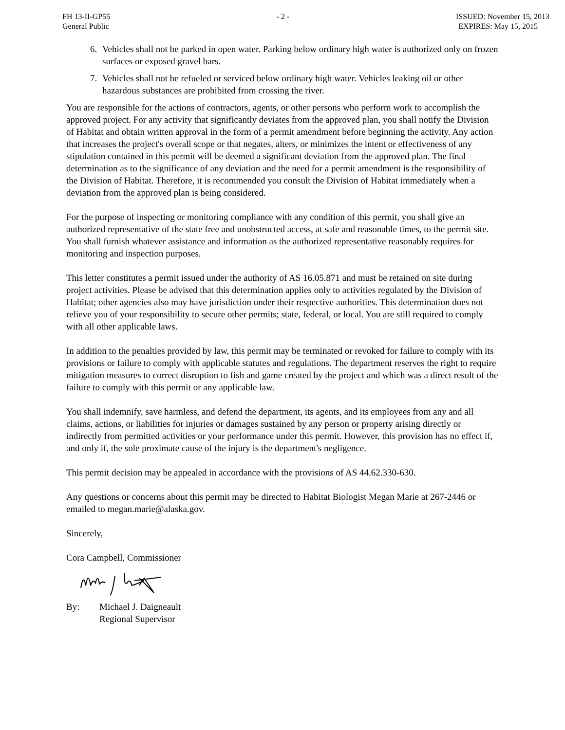FH 13-II-GP55
General Public
- 2 - ISSUED: November 15, 2013
EXPIRES: May 15, 2015
6. Vehicles shall not be parked in open water. Parking below ordinary high water is authorized only on frozen surfaces or exposed gravel bars.
7. Vehicles shall not be refueled or serviced below ordinary high water. Vehicles leaking oil or other hazardous substances are prohibited from crossing the river.
You are responsible for the actions of contractors, agents, or other persons who perform work to accomplish the approved project. For any activity that significantly deviates from the approved plan, you shall notify the Division of Habitat and obtain written approval in the form of a permit amendment before beginning the activity. Any action that increases the project's overall scope or that negates, alters, or minimizes the intent or effectiveness of any stipulation contained in this permit will be deemed a significant deviation from the approved plan. The final determination as to the significance of any deviation and the need for a permit amendment is the responsibility of the Division of Habitat. Therefore, it is recommended you consult the Division of Habitat immediately when a deviation from the approved plan is being considered.
For the purpose of inspecting or monitoring compliance with any condition of this permit, you shall give an authorized representative of the state free and unobstructed access, at safe and reasonable times, to the permit site. You shall furnish whatever assistance and information as the authorized representative reasonably requires for monitoring and inspection purposes.
This letter constitutes a permit issued under the authority of AS 16.05.871 and must be retained on site during project activities. Please be advised that this determination applies only to activities regulated by the Division of Habitat; other agencies also may have jurisdiction under their respective authorities. This determination does not relieve you of your responsibility to secure other permits; state, federal, or local. You are still required to comply with all other applicable laws.
In addition to the penalties provided by law, this permit may be terminated or revoked for failure to comply with its provisions or failure to comply with applicable statutes and regulations. The department reserves the right to require mitigation measures to correct disruption to fish and game created by the project and which was a direct result of the failure to comply with this permit or any applicable law.
You shall indemnify, save harmless, and defend the department, its agents, and its employees from any and all claims, actions, or liabilities for injuries or damages sustained by any person or property arising directly or indirectly from permitted activities or your performance under this permit. However, this provision has no effect if, and only if, the sole proximate cause of the injury is the department's negligence.
This permit decision may be appealed in accordance with the provisions of AS 44.62.330-630.
Any questions or concerns about this permit may be directed to Habitat Biologist Megan Marie at 267-2446 or emailed to megan.marie@alaska.gov.
Sincerely,
Cora Campbell, Commissioner
By: Michael J. Daigneault
Regional Supervisor